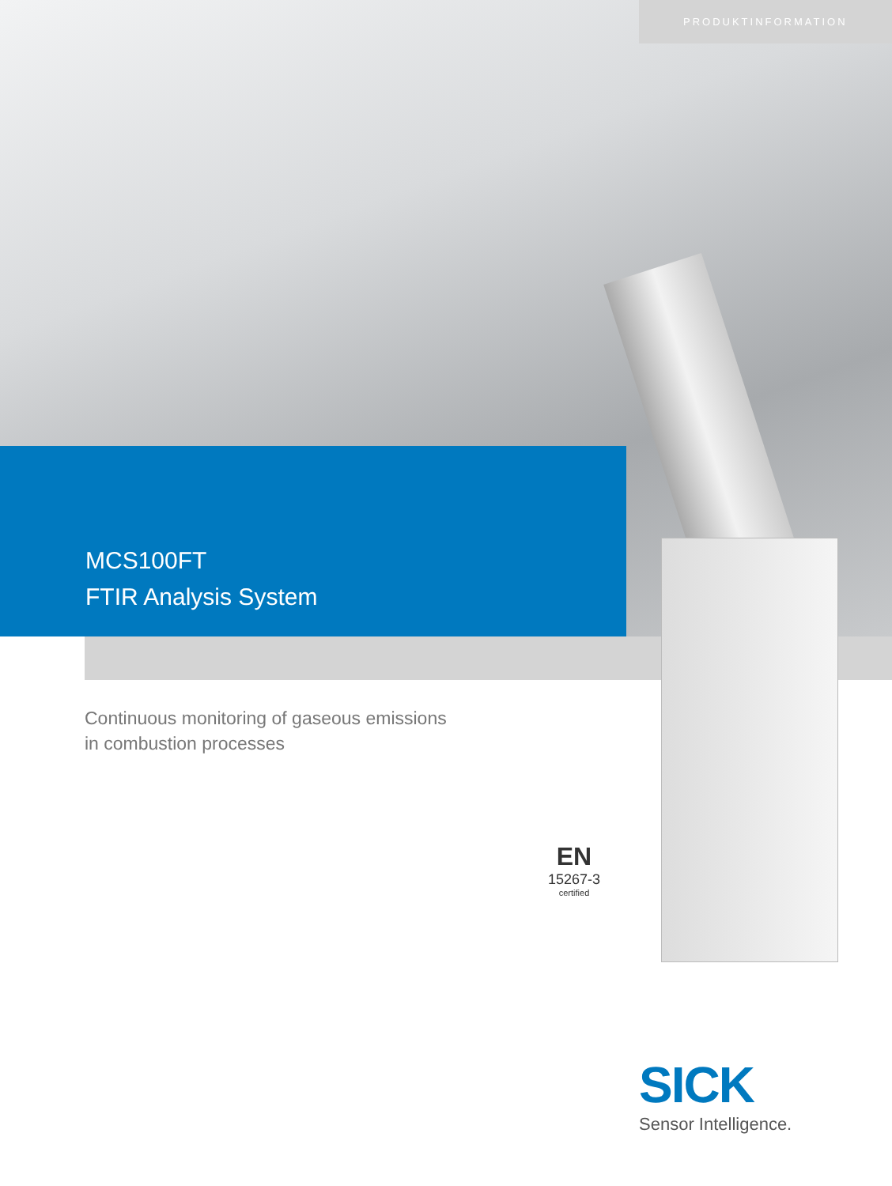PRODUKTINFORMATION
MCS100FT
FTIR Analysis System
Continuous monitoring of gaseous emissions
in combustion processes
EN
15267-3
certified
SICK
Sensor Intelligence.